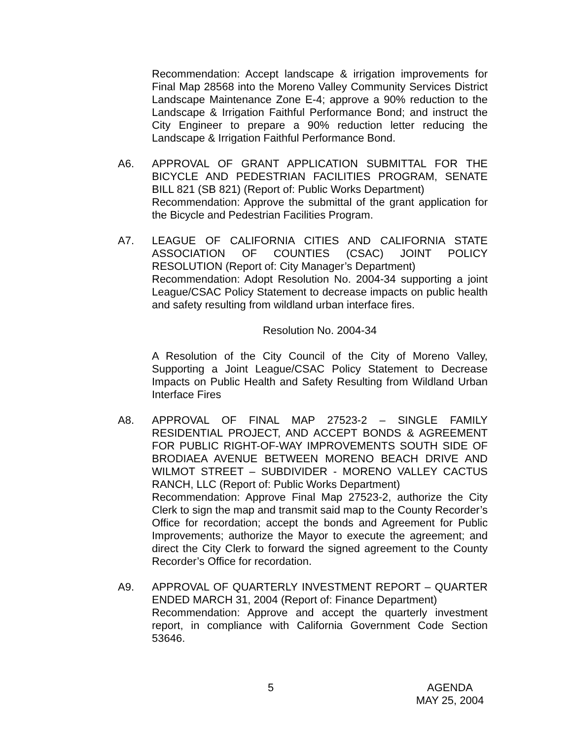Recommendation: Accept landscape & irrigation improvements for Final Map 28568 into the Moreno Valley Community Services District Landscape Maintenance Zone E-4; approve a 90% reduction to the Landscape & Irrigation Faithful Performance Bond; and instruct the City Engineer to prepare a 90% reduction letter reducing the Landscape & Irrigation Faithful Performance Bond.
A6. APPROVAL OF GRANT APPLICATION SUBMITTAL FOR THE BICYCLE AND PEDESTRIAN FACILITIES PROGRAM, SENATE BILL 821 (SB 821) (Report of: Public Works Department)
Recommendation: Approve the submittal of the grant application for the Bicycle and Pedestrian Facilities Program.
A7. LEAGUE OF CALIFORNIA CITIES AND CALIFORNIA STATE ASSOCIATION OF COUNTIES (CSAC) JOINT POLICY RESOLUTION (Report of: City Manager’s Department)
Recommendation: Adopt Resolution No. 2004-34 supporting a joint League/CSAC Policy Statement to decrease impacts on public health and safety resulting from wildland urban interface fires.
Resolution No. 2004-34
A Resolution of the City Council of the City of Moreno Valley, Supporting a Joint League/CSAC Policy Statement to Decrease Impacts on Public Health and Safety Resulting from Wildland Urban Interface Fires
A8. APPROVAL OF FINAL MAP 27523-2 – SINGLE FAMILY RESIDENTIAL PROJECT, AND ACCEPT BONDS & AGREEMENT FOR PUBLIC RIGHT-OF-WAY IMPROVEMENTS SOUTH SIDE OF BRODIAEA AVENUE BETWEEN MORENO BEACH DRIVE AND WILMOT STREET – SUBDIVIDER - MORENO VALLEY CACTUS RANCH, LLC (Report of: Public Works Department)
Recommendation: Approve Final Map 27523-2, authorize the City Clerk to sign the map and transmit said map to the County Recorder’s Office for recordation; accept the bonds and Agreement for Public Improvements; authorize the Mayor to execute the agreement; and direct the City Clerk to forward the signed agreement to the County Recorder’s Office for recordation.
A9. APPROVAL OF QUARTERLY INVESTMENT REPORT – QUARTER ENDED MARCH 31, 2004 (Report of: Finance Department)
Recommendation: Approve and accept the quarterly investment report, in compliance with California Government Code Section 53646.
5
AGENDA
MAY 25, 2004